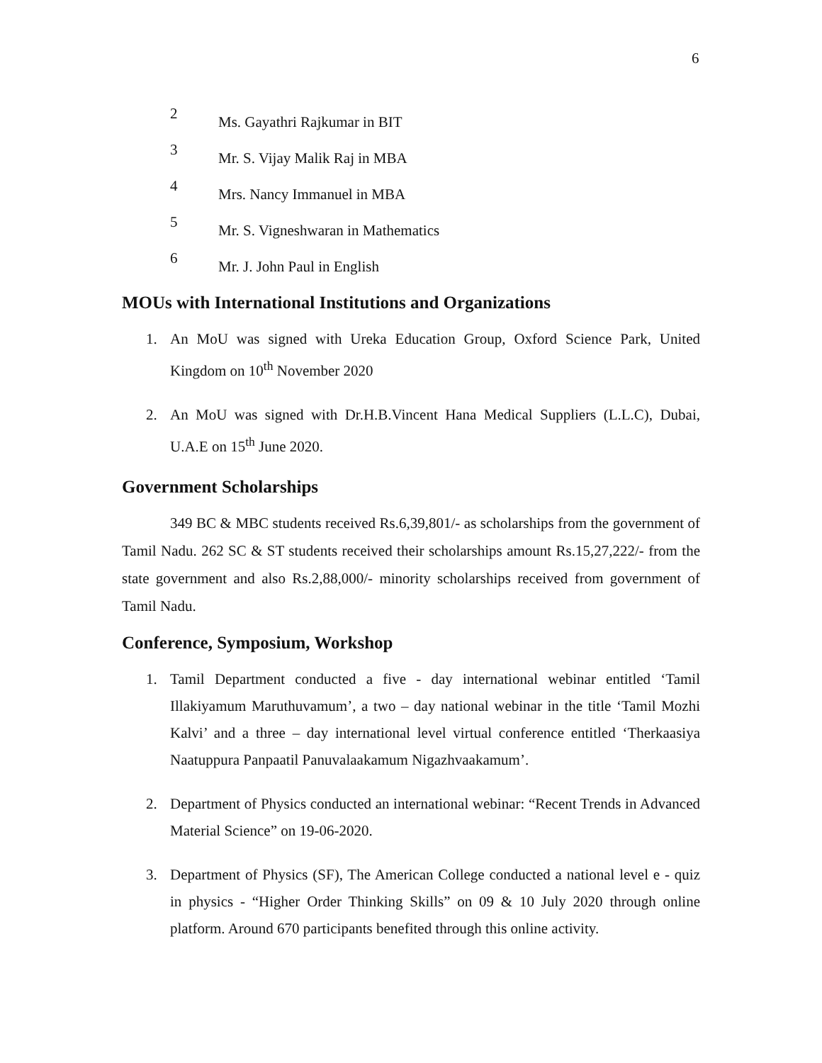6
2 Ms. Gayathri Rajkumar in BIT
3 Mr. S. Vijay Malik Raj in MBA
4 Mrs. Nancy Immanuel in MBA
5 Mr. S. Vigneshwaran in Mathematics
6 Mr. J. John Paul in English
MOUs with International Institutions and Organizations
1. An MoU was signed with Ureka Education Group, Oxford Science Park, United Kingdom on 10<sup>th</sup> November 2020
2. An MoU was signed with Dr.H.B.Vincent Hana Medical Suppliers (L.L.C), Dubai, U.A.E on 15<sup>th</sup> June 2020.
Government Scholarships
349 BC & MBC students received Rs.6,39,801/- as scholarships from the government of Tamil Nadu. 262 SC & ST students received their scholarships amount Rs.15,27,222/- from the state government and also Rs.2,88,000/- minority scholarships received from government of Tamil Nadu.
Conference, Symposium, Workshop
1. Tamil Department conducted a five - day international webinar entitled ‘Tamil Illakiyamum Maruthuvamum’, a two – day national webinar in the title ‘Tamil Mozhi Kalvi’ and a three – day international level virtual conference entitled ‘Therkaasiya Naatuppura Panpaatil Panuvalaakamum Nigazhvaakamum’.
2. Department of Physics conducted an international webinar: “Recent Trends in Advanced Material Science” on 19-06-2020.
3. Department of Physics (SF), The American College conducted a national level e - quiz in physics - “Higher Order Thinking Skills” on 09 & 10 July 2020 through online platform. Around 670 participants benefited through this online activity.